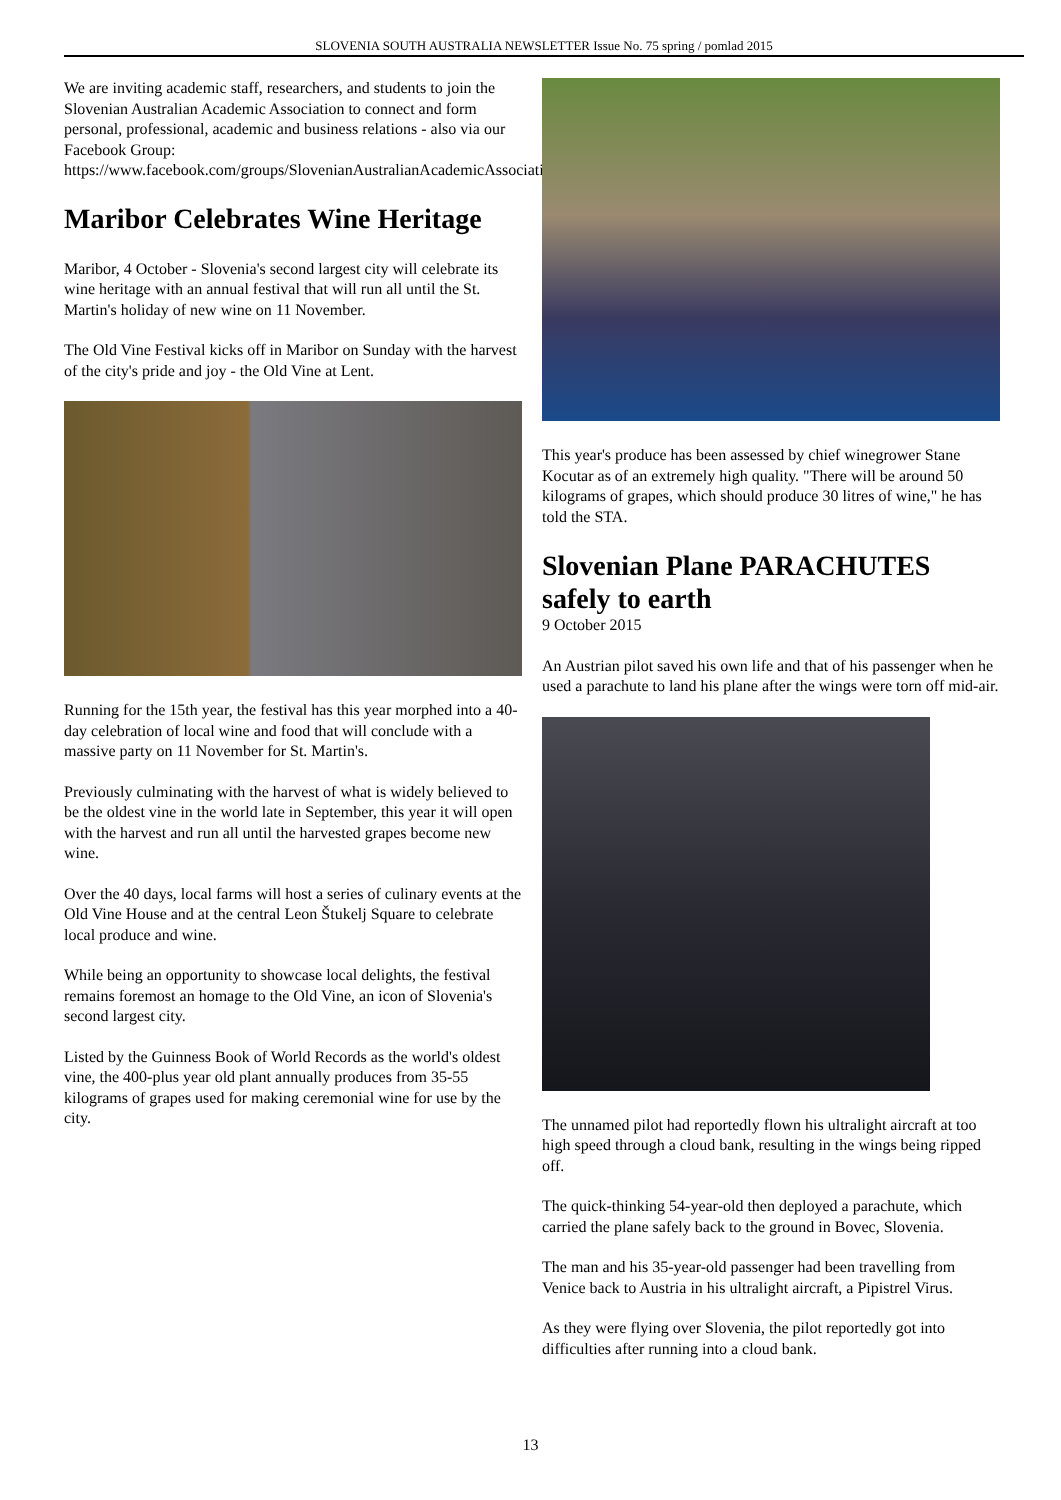SLOVENIA SOUTH AUSTRALIA NEWSLETTER Issue No. 75 spring / pomlad 2015
We are inviting academic staff, researchers, and students to join the Slovenian Australian Academic Association to connect and form personal, professional, academic and business relations - also via our Facebook Group: https://www.facebook.com/groups/SlovenianAustralianAcademicAssociation/.
Maribor Celebrates Wine Heritage
Maribor, 4 October - Slovenia's second largest city will celebrate its wine heritage with an annual festival that will run all until the St. Martin's holiday of new wine on 11 November.
The Old Vine Festival kicks off in Maribor on Sunday with the harvest of the city's pride and joy - the Old Vine at Lent.
Running for the 15th year, the festival has this year morphed into a 40-day celebration of local wine and food that will conclude with a massive party on 11 November for St. Martin's.
Previously culminating with the harvest of what is widely believed to be the oldest vine in the world late in September, this year it will open with the harvest and run all until the harvested grapes become new wine.
Over the 40 days, local farms will host a series of culinary events at the Old Vine House and at the central Leon Štukelj Square to celebrate local produce and wine.
While being an opportunity to showcase local delights, the festival remains foremost an homage to the Old Vine, an icon of Slovenia's second largest city.
Listed by the Guinness Book of World Records as the world's oldest vine, the 400-plus year old plant annually produces from 35-55 kilograms of grapes used for making ceremonial wine for use by the city.
This year's produce has been assessed by chief winegrower Stane Kocutar as of an extremely high quality. "There will be around 50 kilograms of grapes, which should produce 30 litres of wine," he has told the STA.
Slovenian Plane PARACHUTES safely to earth
9 October 2015
An Austrian pilot saved his own life and that of his passenger when he used a parachute to land his plane after the wings were torn off mid-air.
The unnamed pilot had reportedly flown his ultralight aircraft at too high speed through a cloud bank, resulting in the wings being ripped off.
The quick-thinking 54-year-old then deployed a parachute, which carried the plane safely back to the ground in Bovec, Slovenia.
The man and his 35-year-old passenger had been travelling from Venice back to Austria in his ultralight aircraft, a Pipistrel Virus.
As they were flying over Slovenia, the pilot reportedly got into difficulties after running into a cloud bank.
13